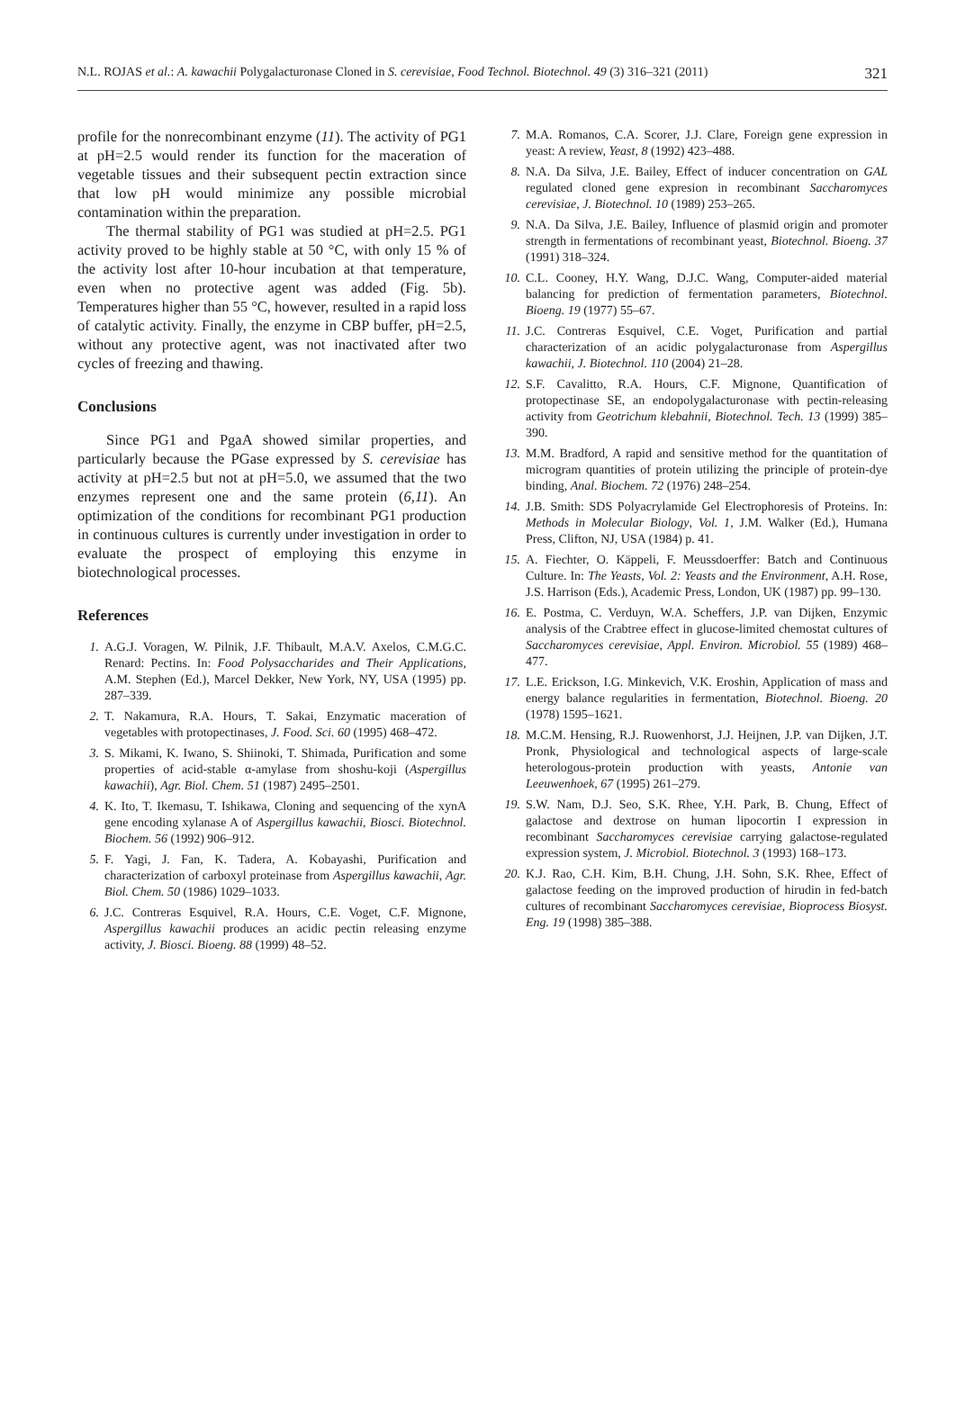N.L. ROJAS et al.: A. kawachii Polygalacturonase Cloned in S. cerevisiae, Food Technol. Biotechnol. 49 (3) 316–321 (2011) 321
profile for the nonrecombinant enzyme (11). The activity of PG1 at pH=2.5 would render its function for the maceration of vegetable tissues and their subsequent pectin extraction since that low pH would minimize any possible microbial contamination within the preparation.
The thermal stability of PG1 was studied at pH=2.5. PG1 activity proved to be highly stable at 50 °C, with only 15 % of the activity lost after 10-hour incubation at that temperature, even when no protective agent was added (Fig. 5b). Temperatures higher than 55 °C, however, resulted in a rapid loss of catalytic activity. Finally, the enzyme in CBP buffer, pH=2.5, without any protective agent, was not inactivated after two cycles of freezing and thawing.
Conclusions
Since PG1 and PgaA showed similar properties, and particularly because the PGase expressed by S. cerevisiae has activity at pH=2.5 but not at pH=5.0, we assumed that the two enzymes represent one and the same protein (6,11). An optimization of the conditions for recombinant PG1 production in continuous cultures is currently under investigation in order to evaluate the prospect of employing this enzyme in biotechnological processes.
References
1. A.G.J. Voragen, W. Pilnik, J.F. Thibault, M.A.V. Axelos, C.M.G.C. Renard: Pectins. In: Food Polysaccharides and Their Applications, A.M. Stephen (Ed.), Marcel Dekker, New York, NY, USA (1995) pp. 287–339.
2. T. Nakamura, R.A. Hours, T. Sakai, Enzymatic maceration of vegetables with protopectinases, J. Food. Sci. 60 (1995) 468–472.
3. S. Mikami, K. Iwano, S. Shiinoki, T. Shimada, Purification and some properties of acid-stable α-amylase from shoshu-koji (Aspergillus kawachii), Agr. Biol. Chem. 51 (1987) 2495–2501.
4. K. Ito, T. Ikemasu, T. Ishikawa, Cloning and sequencing of the xynA gene encoding xylanase A of Aspergillus kawachii, Biosci. Biotechnol. Biochem. 56 (1992) 906–912.
5. F. Yagi, J. Fan, K. Tadera, A. Kobayashi, Purification and characterization of carboxyl proteinase from Aspergillus kawachii, Agr. Biol. Chem. 50 (1986) 1029–1033.
6. J.C. Contreras Esquivel, R.A. Hours, C.E. Voget, C.F. Mignone, Aspergillus kawachii produces an acidic pectin releasing enzyme activity, J. Biosci. Bioeng. 88 (1999) 48–52.
7. M.A. Romanos, C.A. Scorer, J.J. Clare, Foreign gene expression in yeast: A review, Yeast, 8 (1992) 423–488.
8. N.A. Da Silva, J.E. Bailey, Effect of inducer concentration on GAL regulated cloned gene expresion in recombinant Saccharomyces cerevisiae, J. Biotechnol. 10 (1989) 253–265.
9. N.A. Da Silva, J.E. Bailey, Influence of plasmid origin and promoter strength in fermentations of recombinant yeast, Biotechnol. Bioeng. 37 (1991) 318–324.
10. C.L. Cooney, H.Y. Wang, D.J.C. Wang, Computer-aided material balancing for prediction of fermentation parameters, Biotechnol. Bioeng. 19 (1977) 55–67.
11. J.C. Contreras Esquivel, C.E. Voget, Purification and partial characterization of an acidic polygalacturonase from Aspergillus kawachii, J. Biotechnol. 110 (2004) 21–28.
12. S.F. Cavalitto, R.A. Hours, C.F. Mignone, Quantification of protopectinase SE, an endopolygalacturonase with pectin-releasing activity from Geotrichum klebahnii, Biotechnol. Tech. 13 (1999) 385–390.
13. M.M. Bradford, A rapid and sensitive method for the quantitation of microgram quantities of protein utilizing the principle of protein-dye binding, Anal. Biochem. 72 (1976) 248–254.
14. J.B. Smith: SDS Polyacrylamide Gel Electrophoresis of Proteins. In: Methods in Molecular Biology, Vol. 1, J.M. Walker (Ed.), Humana Press, Clifton, NJ, USA (1984) p. 41.
15. A. Fiechter, O. Käppeli, F. Meussdoerffer: Batch and Continuous Culture. In: The Yeasts, Vol. 2: Yeasts and the Environment, A.H. Rose, J.S. Harrison (Eds.), Academic Press, London, UK (1987) pp. 99–130.
16. E. Postma, C. Verduyn, W.A. Scheffers, J.P. van Dijken, Enzymic analysis of the Crabtree effect in glucose-limited chemostat cultures of Saccharomyces cerevisiae, Appl. Environ. Microbiol. 55 (1989) 468–477.
17. L.E. Erickson, I.G. Minkevich, V.K. Eroshin, Application of mass and energy balance regularities in fermentation, Biotechnol. Bioeng. 20 (1978) 1595–1621.
18. M.C.M. Hensing, R.J. Ruowenhorst, J.J. Heijnen, J.P. van Dijken, J.T. Pronk, Physiological and technological aspects of large-scale heterologous-protein production with yeasts, Antonie van Leeuwenhoek, 67 (1995) 261–279.
19. S.W. Nam, D.J. Seo, S.K. Rhee, Y.H. Park, B. Chung, Effect of galactose and dextrose on human lipocortin I expression in recombinant Saccharomyces cerevisiae carrying galactose-regulated expression system, J. Microbiol. Biotechnol. 3 (1993) 168–173.
20. K.J. Rao, C.H. Kim, B.H. Chung, J.H. Sohn, S.K. Rhee, Effect of galactose feeding on the improved production of hirudin in fed-batch cultures of recombinant Saccharomyces cerevisiae, Bioprocess Biosyst. Eng. 19 (1998) 385–388.